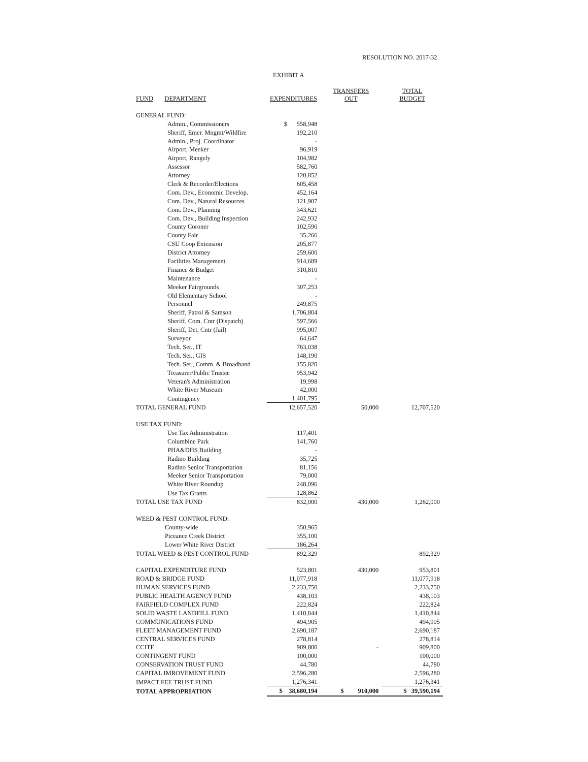RESOLUTION NO. 2017-32
EXHIBIT A
| FUND | DEPARTMENT | EXPENDITURES | TRANSFERS OUT | TOTAL BUDGET |
| --- | --- | --- | --- | --- |
| GENERAL FUND: | | | | |
| Admin., Commissioners | | $ 558,948 | | |
| Sheriff, Emer. Mngmt/Wildfire | | 192,210 | | |
| Admin., Proj. Coordinator | | - | | |
| Airport, Meeker | | 96,919 | | |
| Airport, Rangely | | 104,982 | | |
| Assessor | | 582,760 | | |
| Attorney | | 120,852 | | |
| Clerk & Recorder/Elections | | 605,458 | | |
| Com. Dev., Economic Develop. | | 452,164 | | |
| Com. Dev., Natural Resources | | 121,907 | | |
| Com. Dev., Planning | | 343,621 | | |
| Com. Dev., Building Inspection | | 242,932 | | |
| County Coroner | | 102,590 | | |
| County Fair | | 35,266 | | |
| CSU Coop Extension | | 205,877 | | |
| District Attorney | | 259,600 | | |
| Facilities Management | | 914,689 | | |
| Finance & Budget | | 310,810 | | |
| Maintenance | | - | | |
| Meeker Fairgrounds | | 307,253 | | |
| Old Elementary School | | - | | |
| Personnel | | 249,875 | | |
| Sheriff, Patrol & Samson | | 1,706,804 | | |
| Sheriff, Com. Cntr (Dispatch) | | 597,566 | | |
| Sheriff, Det. Cntr (Jail) | | 995,007 | | |
| Surveyor | | 64,647 | | |
| Tech. Ser., IT | | 763,038 | | |
| Tech. Ser., GIS | | 148,190 | | |
| Tech. Ser., Comm. & Broadband | | 155,820 | | |
| Treasurer/Public Trustee | | 953,942 | | |
| Veteran's Administration | | 19,998 | | |
| White River Museum | | 42,000 | | |
| Contingency | | 1,401,795 | | |
| TOTAL GENERAL FUND | | 12,657,520 | 50,000 | 12,707,520 |
| USE TAX FUND: | | | | |
| Use Tax Administration | | 117,401 | | |
| Columbine Park | | 141,760 | | |
| PHA&DHS Building | | - | | |
| Radino Building | | 35,725 | | |
| Radino Senior Transportation | | 81,156 | | |
| Meeker Senior Transportation | | 79,000 | | |
| White River Roundup | | 248,096 | | |
| Use Tax Grants | | 128,862 | | |
| TOTAL USE TAX FUND | | 832,000 | 430,000 | 1,262,000 |
| WEED & PEST CONTROL FUND: | | | | |
| County-wide | | 350,965 | | |
| Piceance Creek District | | 355,100 | | |
| Lower White River District | | 186,264 | | |
| TOTAL WEED & PEST CONTROL FUND | | 892,329 | | 892,329 |
| CAPITAL EXPENDITURE FUND | | 523,801 | 430,000 | 953,801 |
| ROAD & BRIDGE FUND | | 11,077,918 | | 11,077,918 |
| HUMAN SERVICES FUND | | 2,233,750 | | 2,233,750 |
| PUBLIC HEALTH AGENCY FUND | | 438,103 | | 438,103 |
| FAIRFIELD COMPLEX FUND | | 222,824 | | 222,824 |
| SOLID WASTE LANDFILL FUND | | 1,410,844 | | 1,410,844 |
| COMMUNICATIONS FUND | | 494,905 | | 494,905 |
| FLEET MANAGEMENT FUND | | 2,690,187 | | 2,690,187 |
| CENTRAL SERVICES FUND | | 278,814 | | 278,814 |
| CCITF | | 909,800 | - | 909,800 |
| CONTINGENT FUND | | 100,000 | | 100,000 |
| CONSERVATION TRUST FUND | | 44,780 | | 44,780 |
| CAPITAL IMROVEMENT FUND | | 2,596,280 | | 2,596,280 |
| IMPACT FEE TRUST FUND | | 1,276,341 | | 1,276,341 |
| TOTAL APPROPRIATION | | $ 38,680,194 | $ 910,000 | $ 39,590,194 |